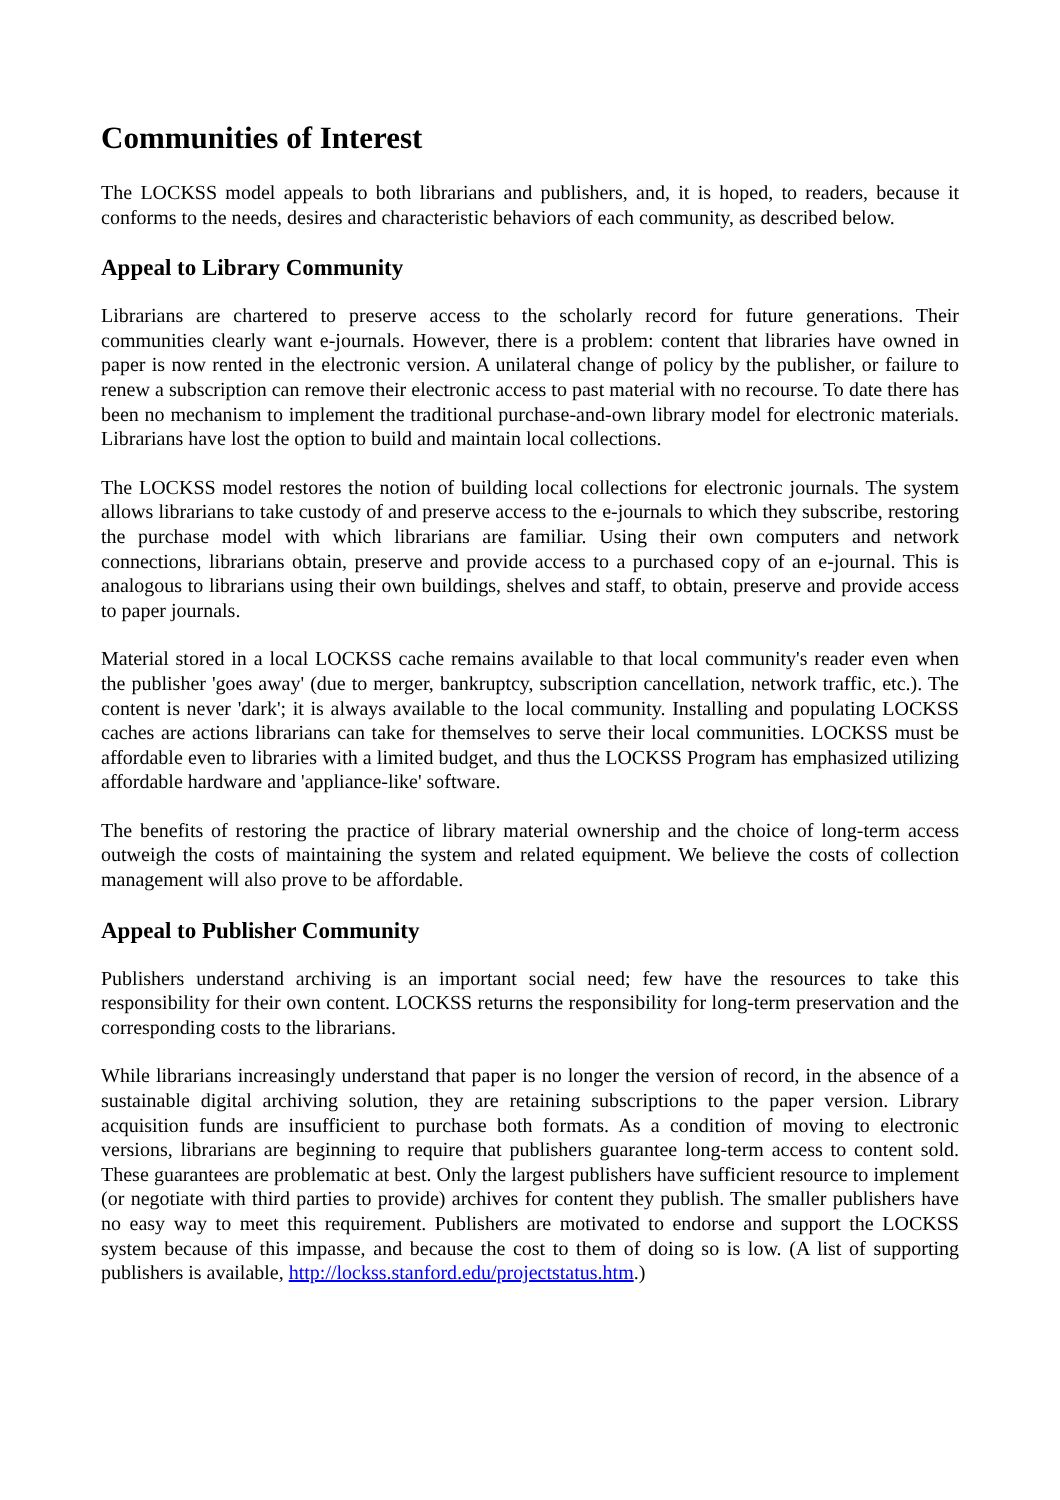Communities of Interest
The LOCKSS model appeals to both librarians and publishers, and, it is hoped, to readers, because it conforms to the needs, desires and characteristic behaviors of each community, as described below.
Appeal to Library Community
Librarians are chartered to preserve access to the scholarly record for future generations. Their communities clearly want e-journals. However, there is a problem: content that libraries have owned in paper is now rented in the electronic version. A unilateral change of policy by the publisher, or failure to renew a subscription can remove their electronic access to past material with no recourse. To date there has been no mechanism to implement the traditional purchase-and-own library model for electronic materials. Librarians have lost the option to build and maintain local collections.
The LOCKSS model restores the notion of building local collections for electronic journals. The system allows librarians to take custody of and preserve access to the e-journals to which they subscribe, restoring the purchase model with which librarians are familiar. Using their own computers and network connections, librarians obtain, preserve and provide access to a purchased copy of an e-journal. This is analogous to librarians using their own buildings, shelves and staff, to obtain, preserve and provide access to paper journals.
Material stored in a local LOCKSS cache remains available to that local community's reader even when the publisher 'goes away' (due to merger, bankruptcy, subscription cancellation, network traffic, etc.). The content is never 'dark'; it is always available to the local community. Installing and populating LOCKSS caches are actions librarians can take for themselves to serve their local communities. LOCKSS must be affordable even to libraries with a limited budget, and thus the LOCKSS Program has emphasized utilizing affordable hardware and 'appliance-like' software.
The benefits of restoring the practice of library material ownership and the choice of long-term access outweigh the costs of maintaining the system and related equipment. We believe the costs of collection management will also prove to be affordable.
Appeal to Publisher Community
Publishers understand archiving is an important social need; few have the resources to take this responsibility for their own content. LOCKSS returns the responsibility for long-term preservation and the corresponding costs to the librarians.
While librarians increasingly understand that paper is no longer the version of record, in the absence of a sustainable digital archiving solution, they are retaining subscriptions to the paper version. Library acquisition funds are insufficient to purchase both formats. As a condition of moving to electronic versions, librarians are beginning to require that publishers guarantee long-term access to content sold. These guarantees are problematic at best. Only the largest publishers have sufficient resource to implement (or negotiate with third parties to provide) archives for content they publish. The smaller publishers have no easy way to meet this requirement. Publishers are motivated to endorse and support the LOCKSS system because of this impasse, and because the cost to them of doing so is low. (A list of supporting publishers is available, http://lockss.stanford.edu/projectstatus.htm.)